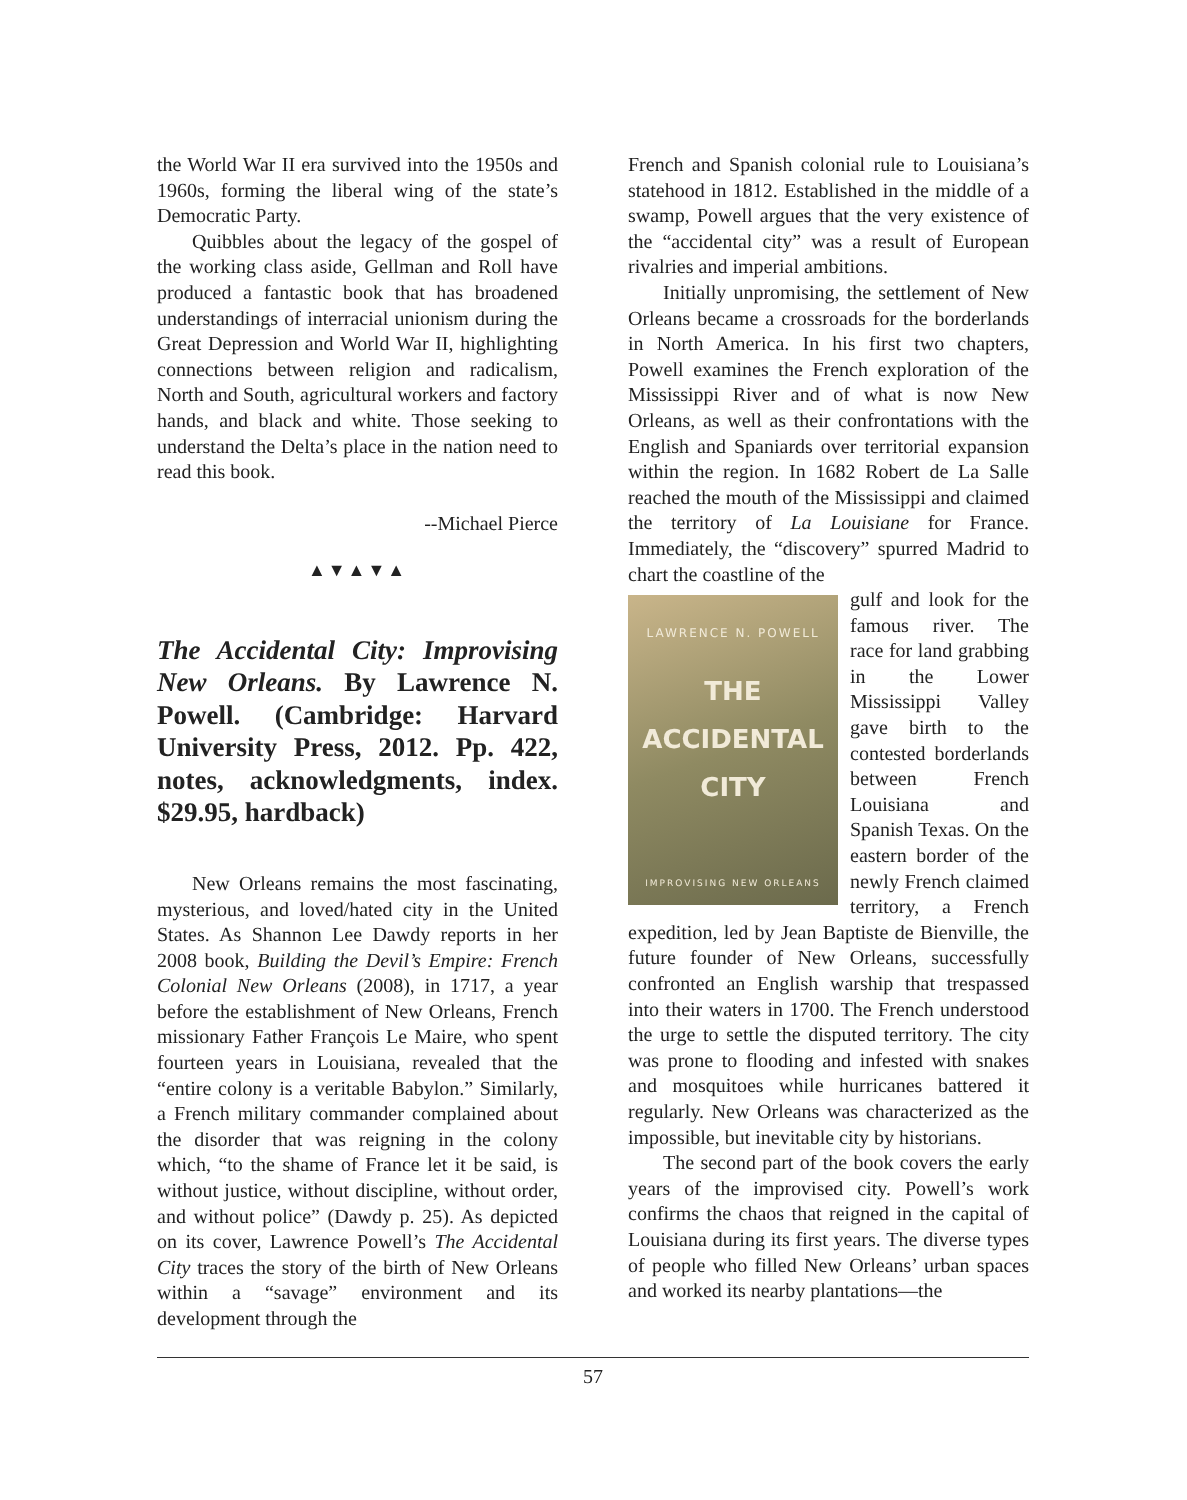the World War II era survived into the 1950s and 1960s, forming the liberal wing of the state’s Democratic Party.
Quibbles about the legacy of the gospel of the working class aside, Gellman and Roll have produced a fantastic book that has broadened understandings of interracial unionism during the Great Depression and World War II, highlighting connections between religion and radicalism, North and South, agricultural workers and factory hands, and black and white. Those seeking to understand the Delta’s place in the nation need to read this book.
--Michael Pierce
▲▼▲▼▲
The Accidental City: Improvising New Orleans. By Lawrence N. Powell. (Cambridge: Harvard University Press, 2012. Pp. 422, notes, acknowledgments, index. $29.95, hardback)
New Orleans remains the most fascinating, mysterious, and loved/hated city in the United States. As Shannon Lee Dawdy reports in her 2008 book, Building the Devil’s Empire: French Colonial New Orleans (2008), in 1717, a year before the establishment of New Orleans, French missionary Father François Le Maire, who spent fourteen years in Louisiana, revealed that the “entire colony is a veritable Babylon.” Similarly, a French military commander complained about the disorder that was reigning in the colony which, “to the shame of France let it be said, is without justice, without discipline, without order, and without police” (Dawdy p. 25). As depicted on its cover, Lawrence Powell’s The Accidental City traces the story of the birth of New Orleans within a “savage” environment and its development through the
French and Spanish colonial rule to Louisiana’s statehood in 1812. Established in the middle of a swamp, Powell argues that the very existence of the “accidental city” was a result of European rivalries and imperial ambitions.
Initially unpromising, the settlement of New Orleans became a crossroads for the borderlands in North America. In his first two chapters, Powell examines the French exploration of the Mississippi River and of what is now New Orleans, as well as their confrontations with the English and Spaniards over territorial expansion within the region. In 1682 Robert de La Salle reached the mouth of the Mississippi and claimed the territory of La Louisiane for France. Immediately, the “discovery” spurred Madrid to chart the coastline of the
LAWRENCE N. POWELL
THE
ACCIDENTAL
CITY
IMPROVISING NEW ORLEANS
gulf and look for the famous river. The race for land grabbing in the Lower Mississippi Valley gave birth to the contested borderlands between French Louisiana and Spanish Texas. On the eastern border of the newly French claimed territory, a French expedition, led by Jean Baptiste de Bienville, the future founder of New Orleans, successfully confronted an English warship that trespassed into their waters in 1700. The French understood the urge to settle the disputed territory. The city was prone to flooding and infested with snakes and mosquitoes while hurricanes battered it regularly. New Orleans was characterized as the impossible, but inevitable city by historians.
The second part of the book covers the early years of the improvised city. Powell’s work confirms the chaos that reigned in the capital of Louisiana during its first years. The diverse types of people who filled New Orleans’ urban spaces and worked its nearby plantations—the
57